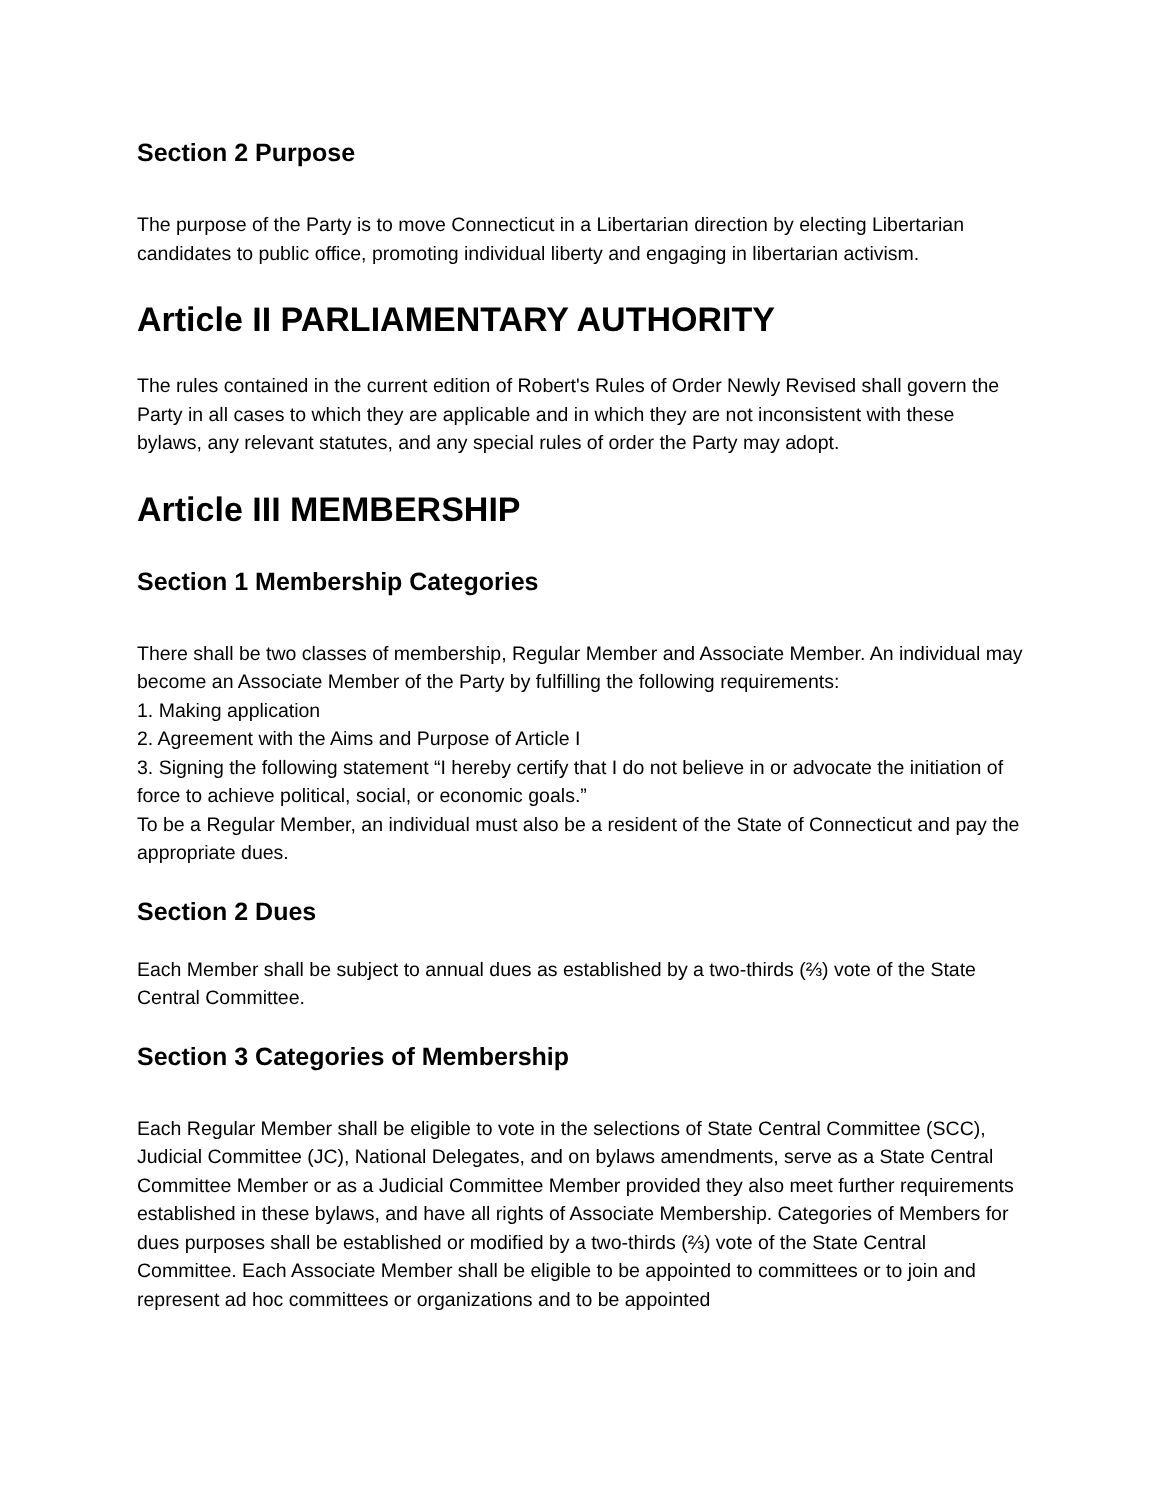Section 2 Purpose
The purpose of the Party is to move Connecticut in a Libertarian direction by electing Libertarian candidates to public office, promoting individual liberty and engaging in libertarian activism.
Article II PARLIAMENTARY AUTHORITY
The rules contained in the current edition of Robert's Rules of Order Newly Revised shall govern the Party in all cases to which they are applicable and in which they are not inconsistent with these bylaws, any relevant statutes, and any special rules of order the Party may adopt.
Article III MEMBERSHIP
Section 1 Membership Categories
There shall be two classes of membership, Regular Member and Associate Member. An individual may become an Associate Member of the Party by fulfilling the following requirements:
1. Making application
2. Agreement with the Aims and Purpose of Article I
3. Signing the following statement “I hereby certify that I do not believe in or advocate the initiation of force to achieve political, social, or economic goals.”
To be a Regular Member, an individual must also be a resident of the State of Connecticut and pay the appropriate dues.
Section 2 Dues
Each Member shall be subject to annual dues as established by a two-thirds (⅔) vote of the State Central Committee.
Section 3 Categories of Membership
Each Regular Member shall be eligible to vote in the selections of State Central Committee (SCC), Judicial Committee (JC), National Delegates, and on bylaws amendments, serve as a State Central Committee Member or as a Judicial Committee Member provided they also meet further requirements established in these bylaws, and have all rights of Associate Membership. Categories of Members for dues purposes shall be established or modified by a two-thirds (⅔) vote of the State Central Committee. Each Associate Member shall be eligible to be appointed to committees or to join and represent ad hoc committees or organizations and to be appointed